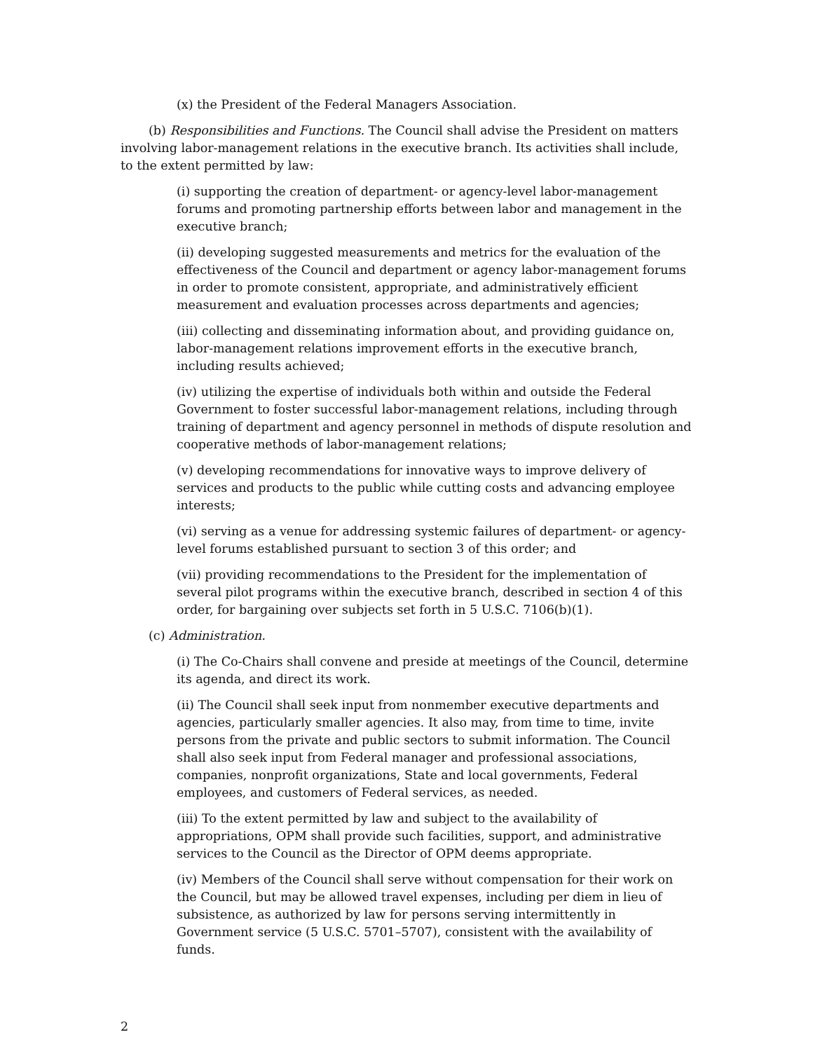(x) the President of the Federal Managers Association.
(b) Responsibilities and Functions. The Council shall advise the President on matters involving labor-management relations in the executive branch. Its activities shall include, to the extent permitted by law:
(i) supporting the creation of department- or agency-level labor-management forums and promoting partnership efforts between labor and management in the executive branch;
(ii) developing suggested measurements and metrics for the evaluation of the effectiveness of the Council and department or agency labor-management forums in order to promote consistent, appropriate, and administratively efficient measurement and evaluation processes across departments and agencies;
(iii) collecting and disseminating information about, and providing guidance on, labor-management relations improvement efforts in the executive branch, including results achieved;
(iv) utilizing the expertise of individuals both within and outside the Federal Government to foster successful labor-management relations, including through training of department and agency personnel in methods of dispute resolution and cooperative methods of labor-management relations;
(v) developing recommendations for innovative ways to improve delivery of services and products to the public while cutting costs and advancing employee interests;
(vi) serving as a venue for addressing systemic failures of department- or agency-level forums established pursuant to section 3 of this order; and
(vii) providing recommendations to the President for the implementation of several pilot programs within the executive branch, described in section 4 of this order, for bargaining over subjects set forth in 5 U.S.C. 7106(b)(1).
(c) Administration.
(i) The Co-Chairs shall convene and preside at meetings of the Council, determine its agenda, and direct its work.
(ii) The Council shall seek input from nonmember executive departments and agencies, particularly smaller agencies. It also may, from time to time, invite persons from the private and public sectors to submit information. The Council shall also seek input from Federal manager and professional associations, companies, nonprofit organizations, State and local governments, Federal employees, and customers of Federal services, as needed.
(iii) To the extent permitted by law and subject to the availability of appropriations, OPM shall provide such facilities, support, and administrative services to the Council as the Director of OPM deems appropriate.
(iv) Members of the Council shall serve without compensation for their work on the Council, but may be allowed travel expenses, including per diem in lieu of subsistence, as authorized by law for persons serving intermittently in Government service (5 U.S.C. 5701–5707), consistent with the availability of funds.
2